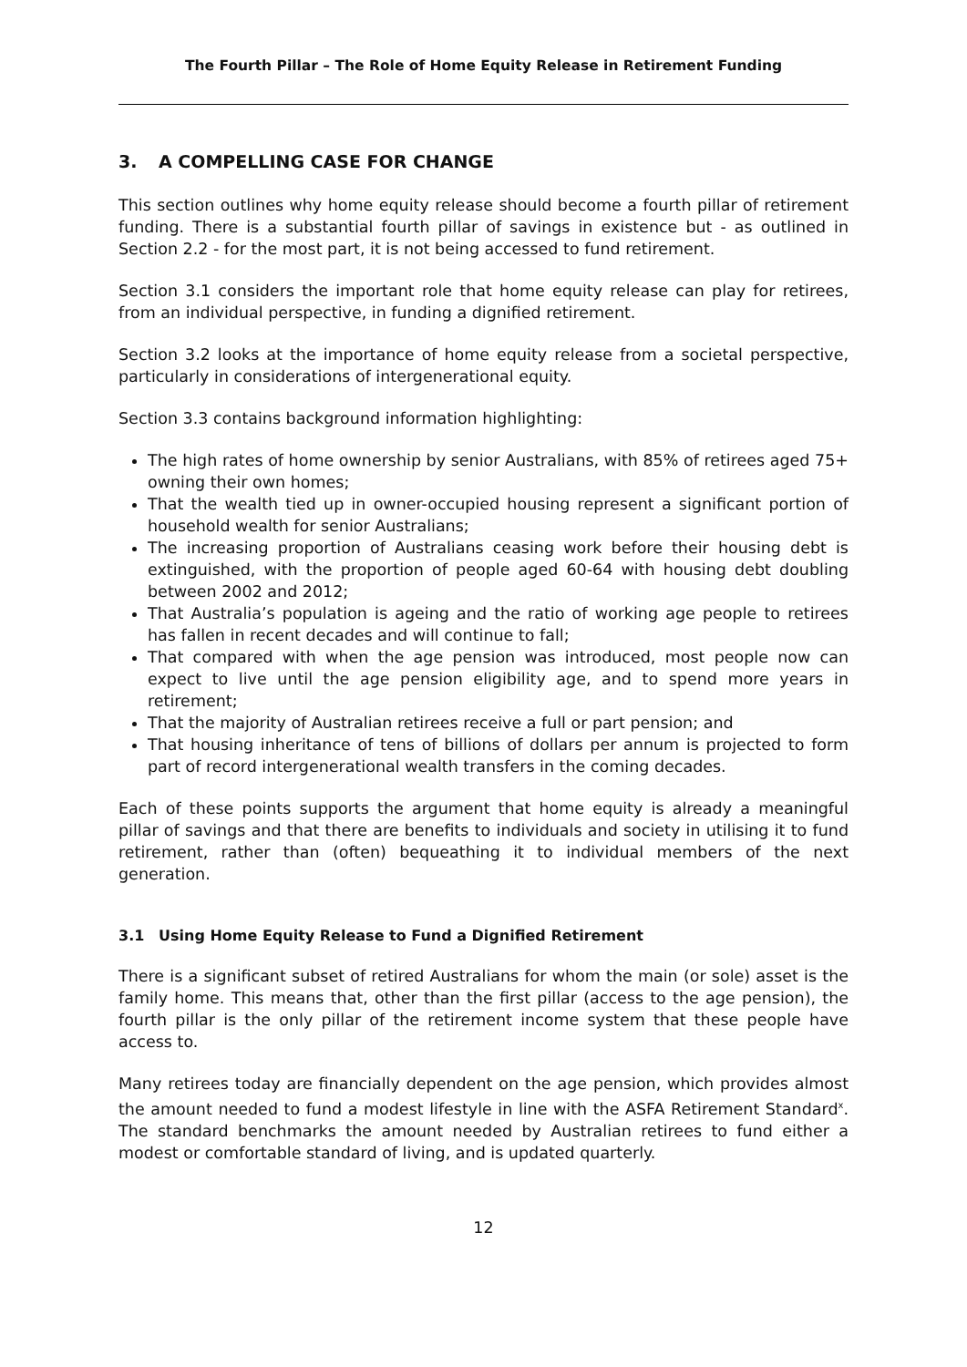The Fourth Pillar – The Role of Home Equity Release in Retirement Funding
3. A COMPELLING CASE FOR CHANGE
This section outlines why home equity release should become a fourth pillar of retirement funding. There is a substantial fourth pillar of savings in existence but - as outlined in Section 2.2 - for the most part, it is not being accessed to fund retirement.
Section 3.1 considers the important role that home equity release can play for retirees, from an individual perspective, in funding a dignified retirement.
Section 3.2 looks at the importance of home equity release from a societal perspective, particularly in considerations of intergenerational equity.
Section 3.3 contains background information highlighting:
The high rates of home ownership by senior Australians, with 85% of retirees aged 75+ owning their own homes;
That the wealth tied up in owner-occupied housing represent a significant portion of household wealth for senior Australians;
The increasing proportion of Australians ceasing work before their housing debt is extinguished, with the proportion of people aged 60-64 with housing debt doubling between 2002 and 2012;
That Australia’s population is ageing and the ratio of working age people to retirees has fallen in recent decades and will continue to fall;
That compared with when the age pension was introduced, most people now can expect to live until the age pension eligibility age, and to spend more years in retirement;
That the majority of Australian retirees receive a full or part pension; and
That housing inheritance of tens of billions of dollars per annum is projected to form part of record intergenerational wealth transfers in the coming decades.
Each of these points supports the argument that home equity is already a meaningful pillar of savings and that there are benefits to individuals and society in utilising it to fund retirement, rather than (often) bequeathing it to individual members of the next generation.
3.1 Using Home Equity Release to Fund a Dignified Retirement
There is a significant subset of retired Australians for whom the main (or sole) asset is the family home. This means that, other than the first pillar (access to the age pension), the fourth pillar is the only pillar of the retirement income system that these people have access to.
Many retirees today are financially dependent on the age pension, which provides almost the amount needed to fund a modest lifestyle in line with the ASFA Retirement Standard<sup>x</sup>. The standard benchmarks the amount needed by Australian retirees to fund either a modest or comfortable standard of living, and is updated quarterly.
12